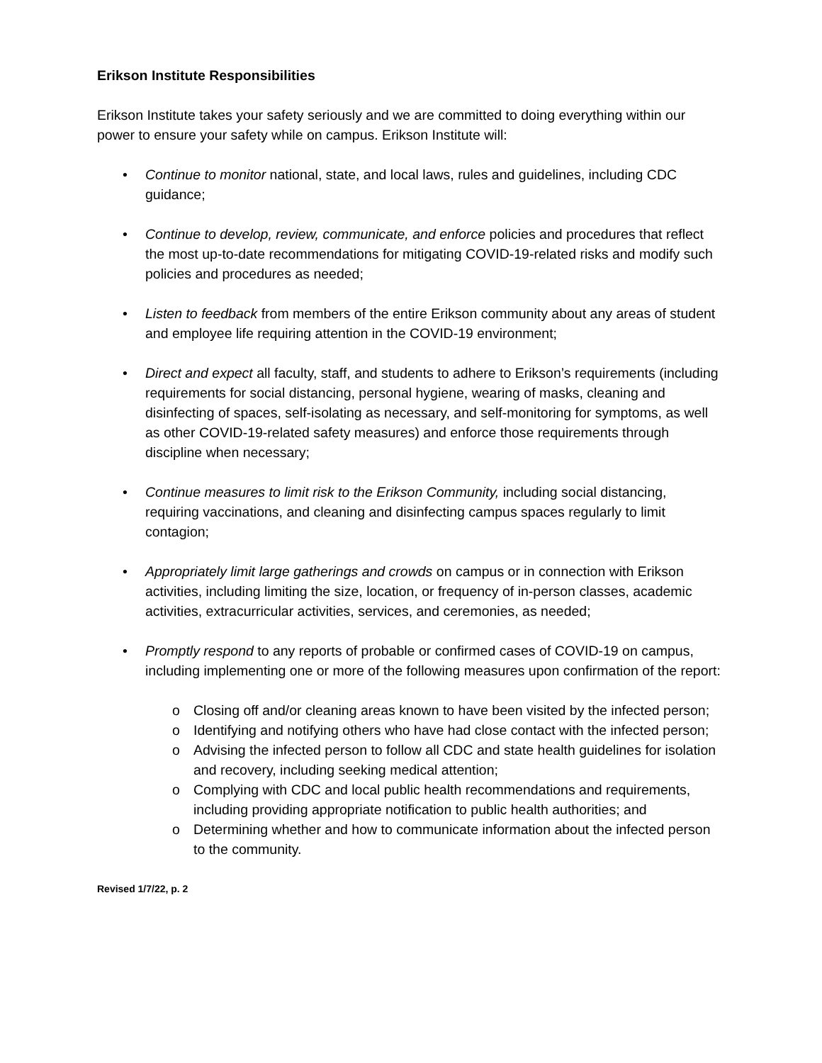Erikson Institute Responsibilities
Erikson Institute takes your safety seriously and we are committed to doing everything within our power to ensure your safety while on campus. Erikson Institute will:
• Continue to monitor national, state, and local laws, rules and guidelines, including CDC guidance;
• Continue to develop, review, communicate, and enforce policies and procedures that reflect the most up-to-date recommendations for mitigating COVID-19-related risks and modify such policies and procedures as needed;
• Listen to feedback from members of the entire Erikson community about any areas of student and employee life requiring attention in the COVID-19 environment;
• Direct and expect all faculty, staff, and students to adhere to Erikson’s requirements (including requirements for social distancing, personal hygiene, wearing of masks, cleaning and disinfecting of spaces, self-isolating as necessary, and self-monitoring for symptoms, as well as other COVID-19-related safety measures) and enforce those requirements through discipline when necessary;
• Continue measures to limit risk to the Erikson Community, including social distancing, requiring vaccinations, and cleaning and disinfecting campus spaces regularly to limit contagion;
• Appropriately limit large gatherings and crowds on campus or in connection with Erikson activities, including limiting the size, location, or frequency of in-person classes, academic activities, extracurricular activities, services, and ceremonies, as needed;
• Promptly respond to any reports of probable or confirmed cases of COVID-19 on campus, including implementing one or more of the following measures upon confirmation of the report:
o Closing off and/or cleaning areas known to have been visited by the infected person;
o Identifying and notifying others who have had close contact with the infected person;
o Advising the infected person to follow all CDC and state health guidelines for isolation and recovery, including seeking medical attention;
o Complying with CDC and local public health recommendations and requirements, including providing appropriate notification to public health authorities; and
o Determining whether and how to communicate information about the infected person to the community.
Revised 1/7/22, p. 2